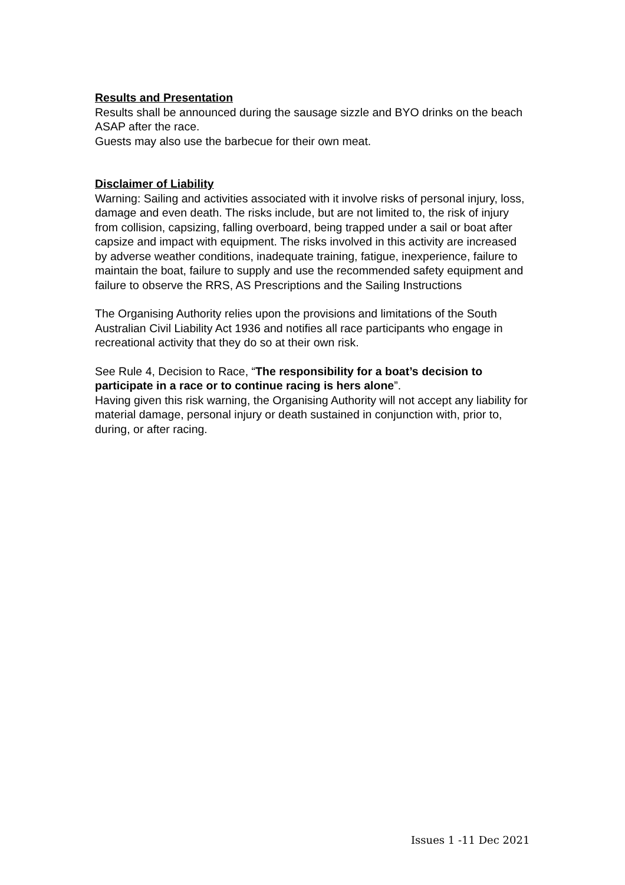Results and Presentation
Results shall be announced during the sausage sizzle and BYO drinks on the beach ASAP after the race.
Guests may also use the barbecue for their own meat.
Disclaimer of Liability
Warning: Sailing and activities associated with it involve risks of personal injury, loss, damage and even death. The risks include, but are not limited to, the risk of injury from collision, capsizing, falling overboard, being trapped under a sail or boat after capsize and impact with equipment. The risks involved in this activity are increased by adverse weather conditions, inadequate training, fatigue, inexperience, failure to maintain the boat, failure to supply and use the recommended safety equipment and failure to observe the RRS, AS Prescriptions and the Sailing Instructions
The Organising Authority relies upon the provisions and limitations of the South Australian Civil Liability Act 1936 and notifies all race participants who engage in recreational activity that they do so at their own risk.
See Rule 4, Decision to Race, “The responsibility for a boat’s decision to participate in a race or to continue racing is hers alone”.
Having given this risk warning, the Organising Authority will not accept any liability for material damage, personal injury or death sustained in conjunction with, prior to, during, or after racing.
Issues 1 -11 Dec 2021